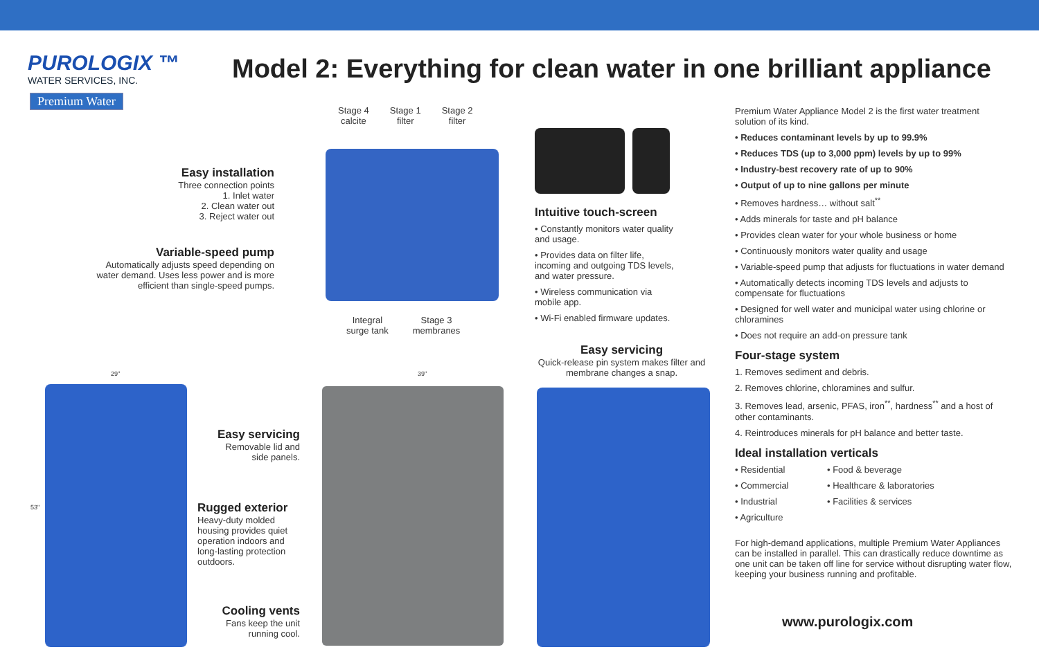PUROLOGIX ™
WATER SERVICES, INC.
Model 2: Everything for clean water in one brilliant appliance
Premium Water
Stage 4
calcite
Stage 1
filter
Stage 2
filter
Easy installation
Three connection points
1. Inlet water
2. Clean water out
3. Reject water out
Variable-speed pump
Automatically adjusts speed depending on water demand. Uses less power and is more efficient than single-speed pumps.
Integral
surge tank
Stage 3
membranes
Intuitive touch-screen
• Constantly monitors water quality and usage.
• Provides data on filter life, incoming and outgoing TDS levels, and water pressure.
• Wireless communication via mobile app.
• Wi-Fi enabled firmware updates.
Easy servicing
Quick-release pin system makes filter and membrane changes a snap.
29" 39"
53"
Easy servicing
Removable lid and side panels.
Rugged exterior
Heavy-duty molded housing provides quiet operation indoors and long-lasting protection outdoors.
Cooling vents
Fans keep the unit running cool.
Premium Water Appliance Model 2 is the first water treatment solution of its kind.
• Reduces contaminant levels by up to 99.9%
• Reduces TDS (up to 3,000 ppm) levels by up to 99%
• Industry-best recovery rate of up to 90%
• Output of up to nine gallons per minute
• Removes hardness… without salt<sup>**</sup>
• Adds minerals for taste and pH balance
• Provides clean water for your whole business or home
• Continuously monitors water quality and usage
• Variable-speed pump that adjusts for fluctuations in water demand
• Automatically detects incoming TDS levels and adjusts to compensate for fluctuations
• Designed for well water and municipal water using chlorine or chloramines
• Does not require an add-on pressure tank
Four-stage system
1. Removes sediment and debris.
2. Removes chlorine, chloramines and sulfur.
3. Removes lead, arsenic, PFAS, iron<sup>**</sup>, hardness<sup>**</sup> and a host of other contaminants.
4. Reintroduces minerals for pH balance and better taste.
Ideal installation verticals
• Residential
• Commercial
• Industrial
• Agriculture
• Food & beverage
• Healthcare & laboratories
• Facilities & services
For high-demand applications, multiple Premium Water Appliances can be installed in parallel. This can drastically reduce downtime as one unit can be taken off line for service without disrupting water flow, keeping your business running and profitable.
www.purologix.com